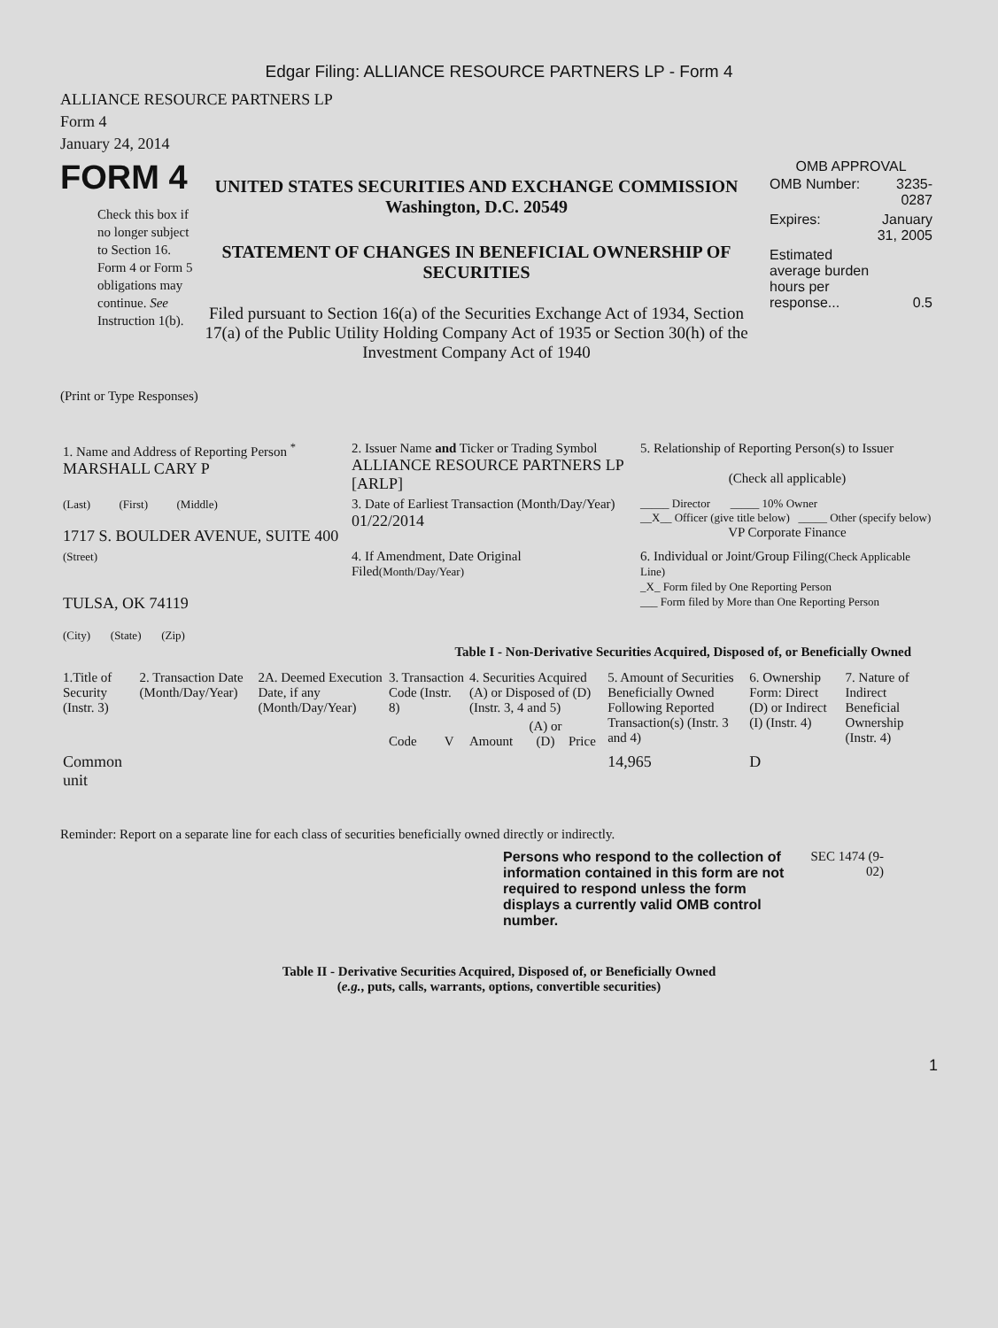Edgar Filing: ALLIANCE RESOURCE PARTNERS LP - Form 4
ALLIANCE RESOURCE PARTNERS LP
Form 4
January 24, 2014
FORM 4
Check this box if no longer subject to Section 16. Form 4 or Form 5 obligations may continue. See Instruction 1(b).
UNITED STATES SECURITIES AND EXCHANGE COMMISSION
Washington, D.C. 20549
STATEMENT OF CHANGES IN BENEFICIAL OWNERSHIP OF SECURITIES
Filed pursuant to Section 16(a) of the Securities Exchange Act of 1934, Section 17(a) of the Public Utility Holding Company Act of 1935 or Section 30(h) of the Investment Company Act of 1940
OMB APPROVAL
| OMB Number: | 3235-0287 |
| Expires: | January 31, 2005 |
| Estimated average burden hours per response... | 0.5 |
(Print or Type Responses)
| 1. Name and Address of Reporting Person <sup>*</sup> MARSHALL CARY P | 2. Issuer Name and Ticker or Trading Symbol ALLIANCE RESOURCE PARTNERS LP [ARLP] | 5. Relationship of Reporting Person(s) to Issuer (Check all applicable) |
| (Last) (First) (Middle) 1717 S. BOULDER AVENUE, SUITE 400 | 3. Date of Earliest Transaction (Month/Day/Year) 01/22/2014 | _____ Director _____ 10% Owner __X__ Officer (give title below) _____ Other (specify below) VP Corporate Finance |
| (Street) TULSA, OK 74119 (City) (State) (Zip) | 4. If Amendment, Date Original Filed (Month/Day/Year) | 6. Individual or Joint/Group Filing (Check Applicable Line) _X_ Form filed by One Reporting Person ___ Form filed by More than One Reporting Person |
Table I - Non-Derivative Securities Acquired, Disposed of, or Beneficially Owned
| 1.Title of Security (Instr. 3) | 2. Transaction Date (Month/Day/Year) | 2A. Deemed Execution Date, if any (Month/Day/Year) | 3. Transaction Code (Instr. 8) | | 4. Securities Acquired (A) or Disposed of (D) (Instr. 3, 4 and 5) | | | 5. Amount of Securities Beneficially Owned Following Reported Transaction(s) (Instr. 3 and 4) | 6. Ownership Form: Direct (D) or Indirect (I) (Instr. 4) | 7. Nature of Indirect Beneficial Ownership (Instr. 4) |
| --- | --- | --- | --- | --- | --- | --- | --- | --- | --- | --- |
| | | | Code | V | Amount | (A) or (D) | Price | | | |
| Common unit | | | | | | | | 14,965 | D | |
Reminder: Report on a separate line for each class of securities beneficially owned directly or indirectly.
Persons who respond to the collection of information contained in this form are not required to respond unless the form displays a currently valid OMB control number.
SEC 1474 (9-02)
Table II - Derivative Securities Acquired, Disposed of, or Beneficially Owned
(e.g., puts, calls, warrants, options, convertible securities)
1